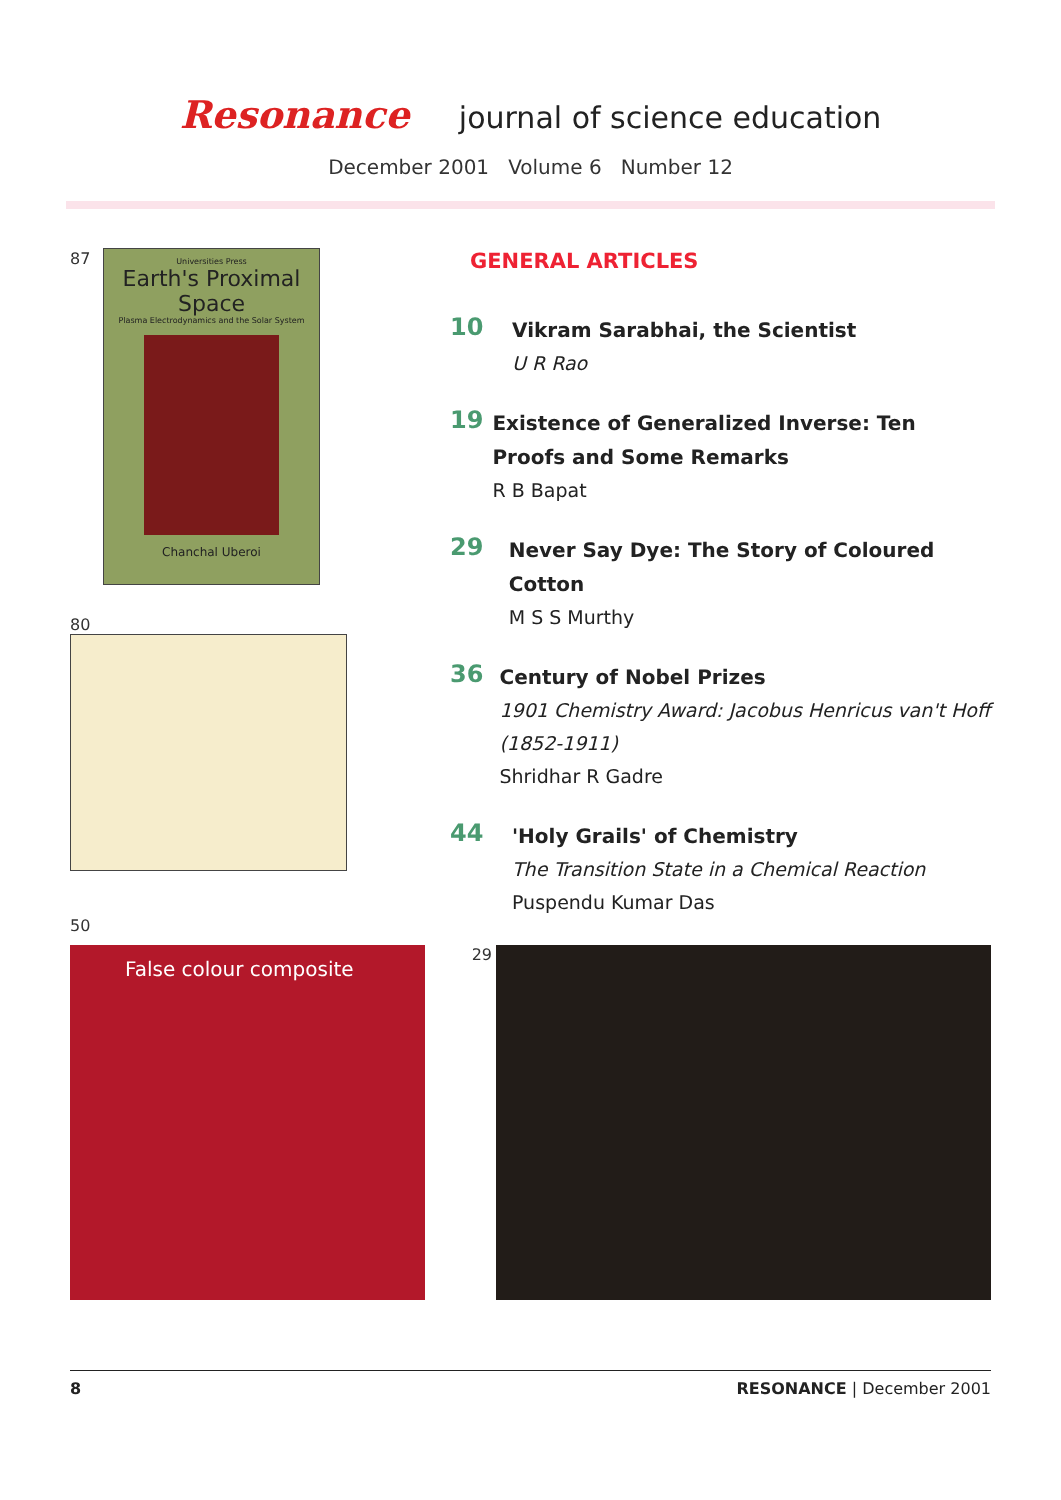Resonance journal of science education
December 2001 Volume 6 Number 12
87
Universities Press
Earth's Proximal Space
Plasma Electrodynamics and the Solar System
Chanchal Uberoi
80
50
GENERAL ARTICLES
10
Vikram Sarabhai, the Scientist
U R Rao
19
Existence of Generalized Inverse: Ten Proofs and Some Remarks
R B Bapat
29
Never Say Dye: The Story of Coloured Cotton
M S S Murthy
36
Century of Nobel Prizes
1901 Chemistry Award: Jacobus Henricus van't Hoff (1852-1911)
Shridhar R Gadre
44
'Holy Grails' of Chemistry
The Transition State in a Chemical Reaction
Puspendu Kumar Das
False colour composite
29
8 RESONANCE | December 2001